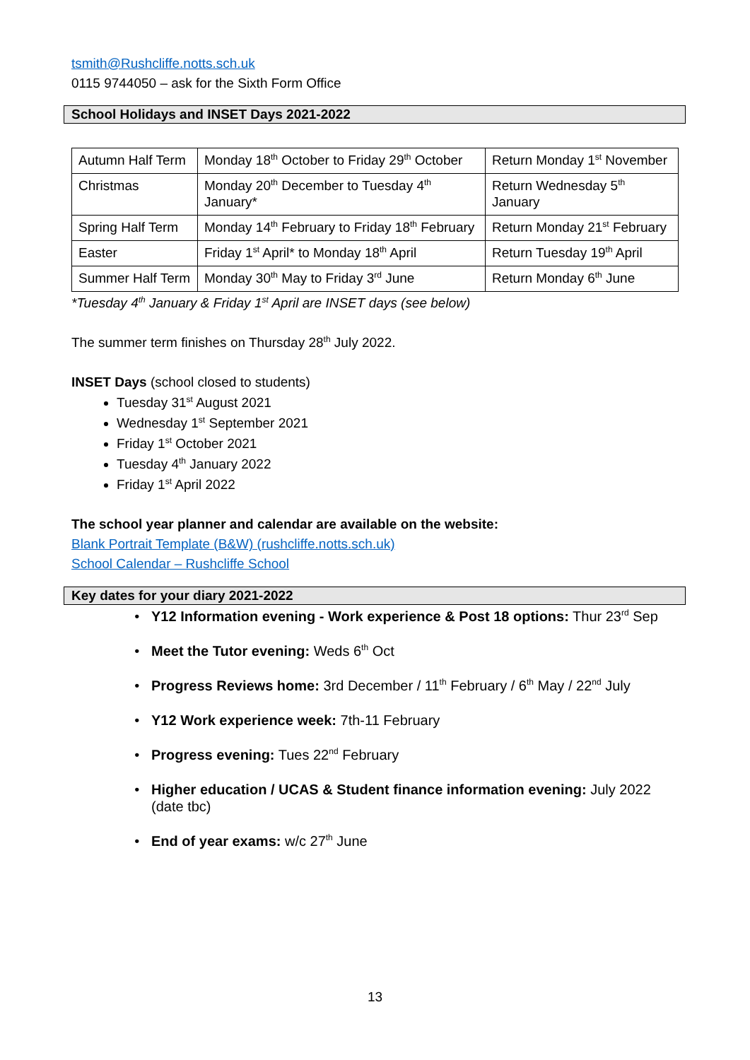tsmith@Rushcliffe.notts.sch.uk
0115 9744050 – ask for the Sixth Form Office
School Holidays and INSET Days 2021-2022
| Autumn Half Term | Monday 18<sup>th</sup> October to Friday 29<sup>th</sup> October | Return Monday 1<sup>st</sup> November |
| Christmas | Monday 20<sup>th</sup> December to Tuesday 4<sup>th</sup> January* | Return Wednesday 5<sup>th</sup> January |
| Spring Half Term | Monday 14<sup>th</sup> February to Friday 18<sup>th</sup> February | Return Monday 21<sup>st</sup> February |
| Easter | Friday 1<sup>st</sup> April* to Monday 18<sup>th</sup> April | Return Tuesday 19<sup>th</sup> April |
| Summer Half Term | Monday 30<sup>th</sup> May to Friday 3<sup>rd</sup> June | Return Monday 6<sup>th</sup> June |
*Tuesday 4<sup>th</sup> January & Friday 1<sup>st</sup> April are INSET days (see below)
The summer term finishes on Thursday 28<sup>th</sup> July 2022.
INSET Days (school closed to students)
Tuesday 31<sup>st</sup> August 2021
Wednesday 1<sup>st</sup> September 2021
Friday 1<sup>st</sup> October 2021
Tuesday 4<sup>th</sup> January 2022
Friday 1<sup>st</sup> April 2022
The school year planner and calendar are available on the website:
Blank Portrait Template (B&W) (rushcliffe.notts.sch.uk)
School Calendar – Rushcliffe School
Key dates for your diary 2021-2022
Y12 Information evening - Work experience & Post 18 options: Thur 23<sup>rd</sup> Sep
Meet the Tutor evening: Weds 6<sup>th</sup> Oct
Progress Reviews home: 3rd December / 11<sup>th</sup> February / 6<sup>th</sup> May / 22<sup>nd</sup> July
Y12 Work experience week: 7th-11 February
Progress evening: Tues 22<sup>nd</sup> February
Higher education / UCAS & Student finance information evening: July 2022 (date tbc)
End of year exams: w/c 27<sup>th</sup> June
13